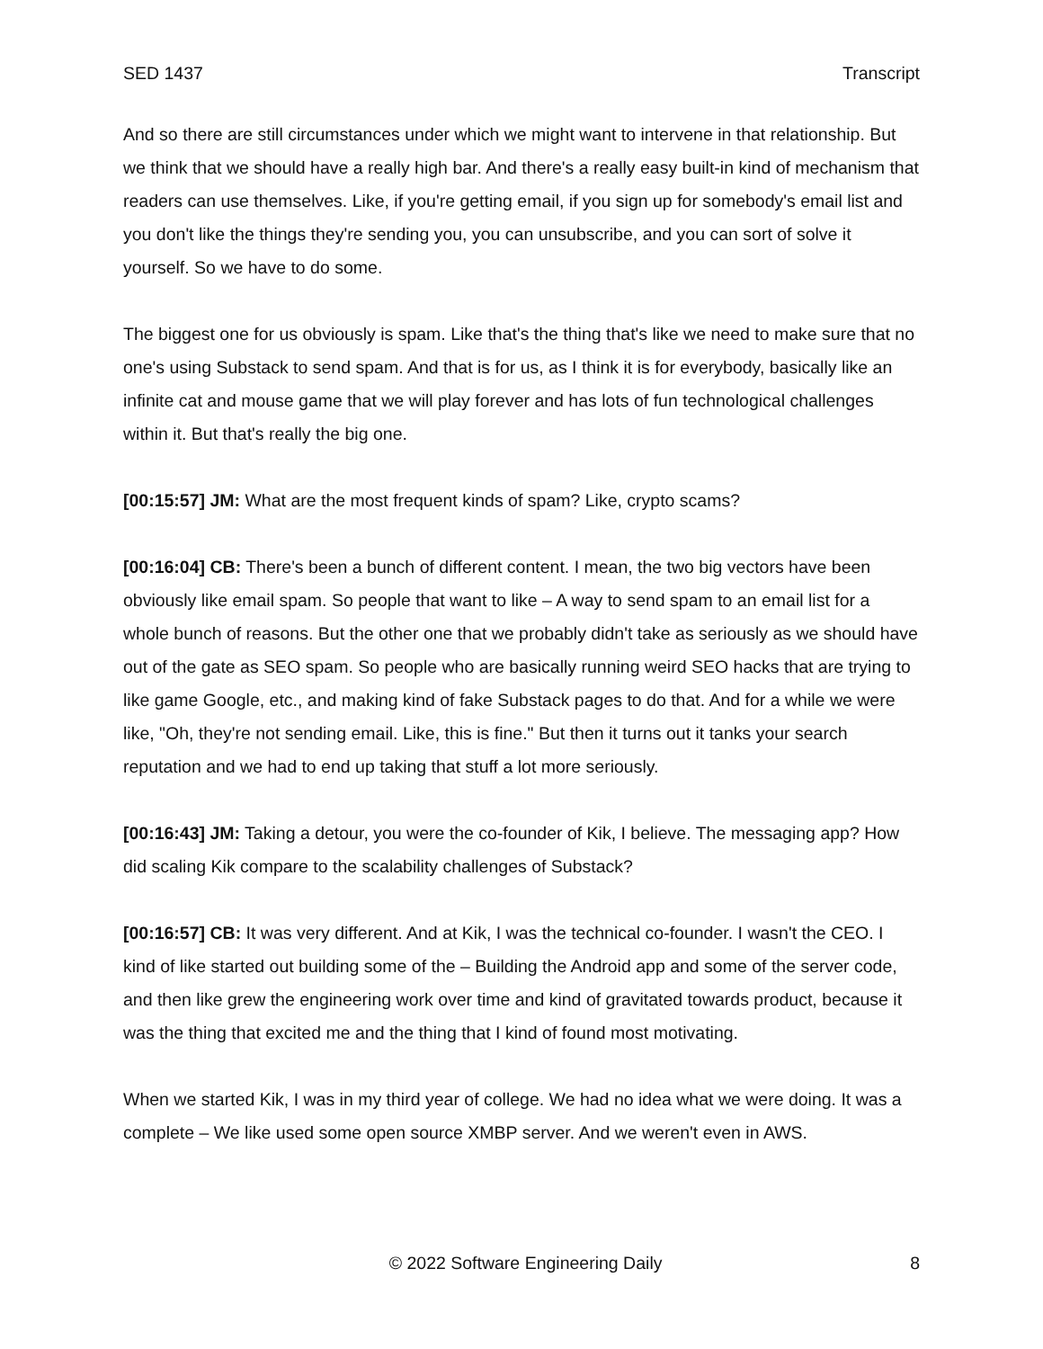SED 1437 Transcript
And so there are still circumstances under which we might want to intervene in that relationship. But we think that we should have a really high bar. And there's a really easy built-in kind of mechanism that readers can use themselves. Like, if you're getting email, if you sign up for somebody's email list and you don't like the things they're sending you, you can unsubscribe, and you can sort of solve it yourself. So we have to do some.
The biggest one for us obviously is spam. Like that's the thing that's like we need to make sure that no one's using Substack to send spam. And that is for us, as I think it is for everybody, basically like an infinite cat and mouse game that we will play forever and has lots of fun technological challenges within it. But that's really the big one.
[00:15:57] JM: What are the most frequent kinds of spam? Like, crypto scams?
[00:16:04] CB: There's been a bunch of different content. I mean, the two big vectors have been obviously like email spam. So people that want to like – A way to send spam to an email list for a whole bunch of reasons. But the other one that we probably didn't take as seriously as we should have out of the gate as SEO spam. So people who are basically running weird SEO hacks that are trying to like game Google, etc., and making kind of fake Substack pages to do that. And for a while we were like, "Oh, they're not sending email. Like, this is fine." But then it turns out it tanks your search reputation and we had to end up taking that stuff a lot more seriously.
[00:16:43] JM: Taking a detour, you were the co-founder of Kik, I believe. The messaging app? How did scaling Kik compare to the scalability challenges of Substack?
[00:16:57] CB: It was very different. And at Kik, I was the technical co-founder. I wasn't the CEO. I kind of like started out building some of the – Building the Android app and some of the server code, and then like grew the engineering work over time and kind of gravitated towards product, because it was the thing that excited me and the thing that I kind of found most motivating.
When we started Kik, I was in my third year of college. We had no idea what we were doing. It was a complete – We like used some open source XMBP server. And we weren't even in AWS.
© 2022 Software Engineering Daily 8